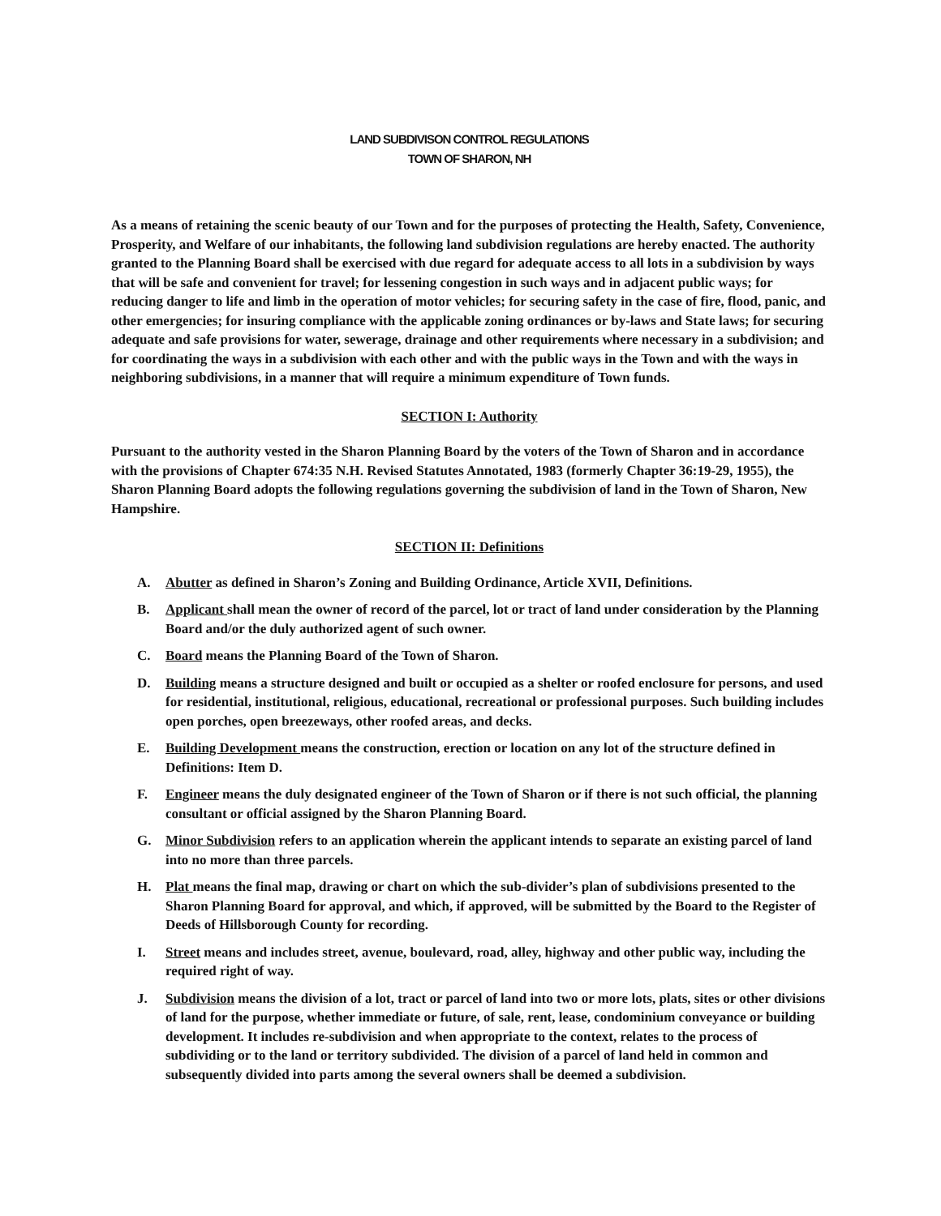LAND SUBDIVISON CONTROL REGULATIONS
TOWN OF SHARON, NH
As a means of retaining the scenic beauty of our Town and for the purposes of protecting the Health, Safety, Convenience, Prosperity, and Welfare of our inhabitants, the following land subdivision regulations are hereby enacted. The authority granted to the Planning Board shall be exercised with due regard for adequate access to all lots in a subdivision by ways that will be safe and convenient for travel; for lessening congestion in such ways and in adjacent public ways; for reducing danger to life and limb in the operation of motor vehicles; for securing safety in the case of fire, flood, panic, and other emergencies; for insuring compliance with the applicable zoning ordinances or by-laws and State laws; for securing adequate and safe provisions for water, sewerage, drainage and other requirements where necessary in a subdivision; and for coordinating the ways in a subdivision with each other and with the public ways in the Town and with the ways in neighboring subdivisions, in a manner that will require a minimum expenditure of Town funds.
SECTION I: Authority
Pursuant to the authority vested in the Sharon Planning Board by the voters of the Town of Sharon and in accordance with the provisions of Chapter 674:35 N.H. Revised Statutes Annotated, 1983 (formerly Chapter 36:19-29, 1955), the Sharon Planning Board adopts the following regulations governing the subdivision of land in the Town of Sharon, New Hampshire.
SECTION II: Definitions
A. Abutter as defined in Sharon’s Zoning and Building Ordinance, Article XVII, Definitions.
B. Applicant shall mean the owner of record of the parcel, lot or tract of land under consideration by the Planning Board and/or the duly authorized agent of such owner.
C. Board means the Planning Board of the Town of Sharon.
D. Building means a structure designed and built or occupied as a shelter or roofed enclosure for persons, and used for residential, institutional, religious, educational, recreational or professional purposes. Such building includes open porches, open breezeways, other roofed areas, and decks.
E. Building Development means the construction, erection or location on any lot of the structure defined in Definitions: Item D.
F. Engineer means the duly designated engineer of the Town of Sharon or if there is not such official, the planning consultant or official assigned by the Sharon Planning Board.
G. Minor Subdivision refers to an application wherein the applicant intends to separate an existing parcel of land into no more than three parcels.
H. Plat means the final map, drawing or chart on which the sub-divider’s plan of subdivisions presented to the Sharon Planning Board for approval, and which, if approved, will be submitted by the Board to the Register of Deeds of Hillsborough County for recording.
I. Street means and includes street, avenue, boulevard, road, alley, highway and other public way, including the required right of way.
J. Subdivision means the division of a lot, tract or parcel of land into two or more lots, plats, sites or other divisions of land for the purpose, whether immediate or future, of sale, rent, lease, condominium conveyance or building development. It includes re-subdivision and when appropriate to the context, relates to the process of subdividing or to the land or territory subdivided. The division of a parcel of land held in common and subsequently divided into parts among the several owners shall be deemed a subdivision.